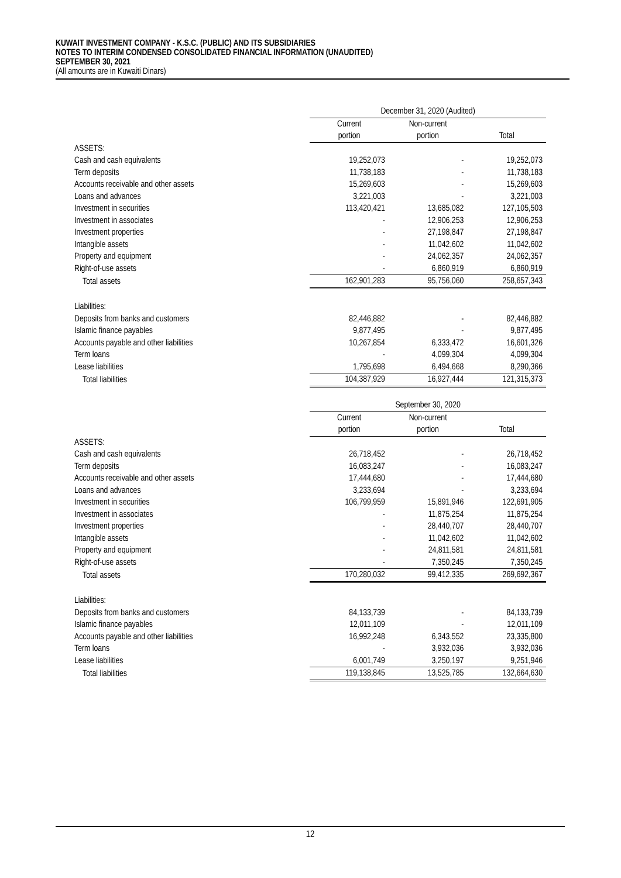KUWAIT INVESTMENT COMPANY - K.S.C. (PUBLIC) AND ITS SUBSIDIARIES
NOTES TO INTERIM CONDENSED CONSOLIDATED FINANCIAL INFORMATION (UNAUDITED)
SEPTEMBER 30, 2021
(All amounts are in Kuwaiti Dinars)
| | December 31, 2020 (Audited) | | |
| | Current | Non-current | |
| | portion | portion | Total |
| ASSETS: | | | |
| Cash and cash equivalents | 19,252,073 | - | 19,252,073 |
| Term deposits | 11,738,183 | - | 11,738,183 |
| Accounts receivable and other assets | 15,269,603 | - | 15,269,603 |
| Loans and advances | 3,221,003 | - | 3,221,003 |
| Investment in securities | 113,420,421 | 13,685,082 | 127,105,503 |
| Investment in associates | - | 12,906,253 | 12,906,253 |
| Investment properties | - | 27,198,847 | 27,198,847 |
| Intangible assets | - | 11,042,602 | 11,042,602 |
| Property and equipment | - | 24,062,357 | 24,062,357 |
| Right-of-use assets | - | 6,860,919 | 6,860,919 |
| Total assets | 162,901,283 | 95,756,060 | 258,657,343 |
| Liabilities: | | | |
| Deposits from banks and customers | 82,446,882 | - | 82,446,882 |
| Islamic finance payables | 9,877,495 | - | 9,877,495 |
| Accounts payable and other liabilities | 10,267,854 | 6,333,472 | 16,601,326 |
| Term loans | - | 4,099,304 | 4,099,304 |
| Lease liabilities | 1,795,698 | 6,494,668 | 8,290,366 |
| Total liabilities | 104,387,929 | 16,927,444 | 121,315,373 |
| | September 30, 2020 | | |
| | Current | Non-current | |
| | portion | portion | Total |
| ASSETS: | | | |
| Cash and cash equivalents | 26,718,452 | - | 26,718,452 |
| Term deposits | 16,083,247 | - | 16,083,247 |
| Accounts receivable and other assets | 17,444,680 | - | 17,444,680 |
| Loans and advances | 3,233,694 | - | 3,233,694 |
| Investment in securities | 106,799,959 | 15,891,946 | 122,691,905 |
| Investment in associates | - | 11,875,254 | 11,875,254 |
| Investment properties | - | 28,440,707 | 28,440,707 |
| Intangible assets | - | 11,042,602 | 11,042,602 |
| Property and equipment | - | 24,811,581 | 24,811,581 |
| Right-of-use assets | - | 7,350,245 | 7,350,245 |
| Total assets | 170,280,032 | 99,412,335 | 269,692,367 |
| Liabilities: | | | |
| Deposits from banks and customers | 84,133,739 | - | 84,133,739 |
| Islamic finance payables | 12,011,109 | - | 12,011,109 |
| Accounts payable and other liabilities | 16,992,248 | 6,343,552 | 23,335,800 |
| Term loans | - | 3,932,036 | 3,932,036 |
| Lease liabilities | 6,001,749 | 3,250,197 | 9,251,946 |
| Total liabilities | 119,138,845 | 13,525,785 | 132,664,630 |
12